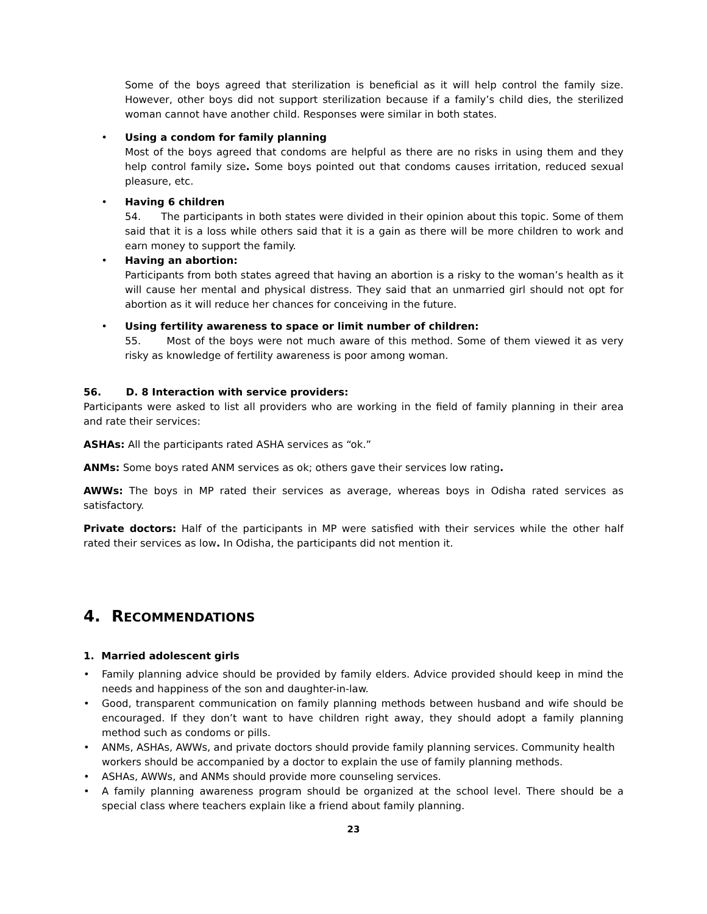Some of the boys agreed that sterilization is beneficial as it will help control the family size. However, other boys did not support sterilization because if a family’s child dies, the sterilized woman cannot have another child. Responses were similar in both states.
• Using a condom for family planning
Most of the boys agreed that condoms are helpful as there are no risks in using them and they help control family size. Some boys pointed out that condoms causes irritation, reduced sexual pleasure, etc.
• Having 6 children
54. The participants in both states were divided in their opinion about this topic. Some of them said that it is a loss while others said that it is a gain as there will be more children to work and earn money to support the family.
• Having an abortion:
Participants from both states agreed that having an abortion is a risky to the woman’s health as it will cause her mental and physical distress. They said that an unmarried girl should not opt for abortion as it will reduce her chances for conceiving in the future.
• Using fertility awareness to space or limit number of children:
55. Most of the boys were not much aware of this method. Some of them viewed it as very risky as knowledge of fertility awareness is poor among woman.
56. D. 8 Interaction with service providers:
Participants were asked to list all providers who are working in the field of family planning in their area and rate their services:
ASHAs: All the participants rated ASHA services as “ok.”
ANMs: Some boys rated ANM services as ok; others gave their services low rating.
AWWs: The boys in MP rated their services as average, whereas boys in Odisha rated services as satisfactory.
Private doctors: Half of the participants in MP were satisfied with their services while the other half rated their services as low. In Odisha, the participants did not mention it.
4. RECOMMENDATIONS
1. Married adolescent girls
• Family planning advice should be provided by family elders. Advice provided should keep in mind the needs and happiness of the son and daughter-in-law.
• Good, transparent communication on family planning methods between husband and wife should be encouraged. If they don’t want to have children right away, they should adopt a family planning method such as condoms or pills.
• ANMs, ASHAs, AWWs, and private doctors should provide family planning services. Community health workers should be accompanied by a doctor to explain the use of family planning methods.
• ASHAs, AWWs, and ANMs should provide more counseling services.
• A family planning awareness program should be organized at the school level. There should be a special class where teachers explain like a friend about family planning.
23